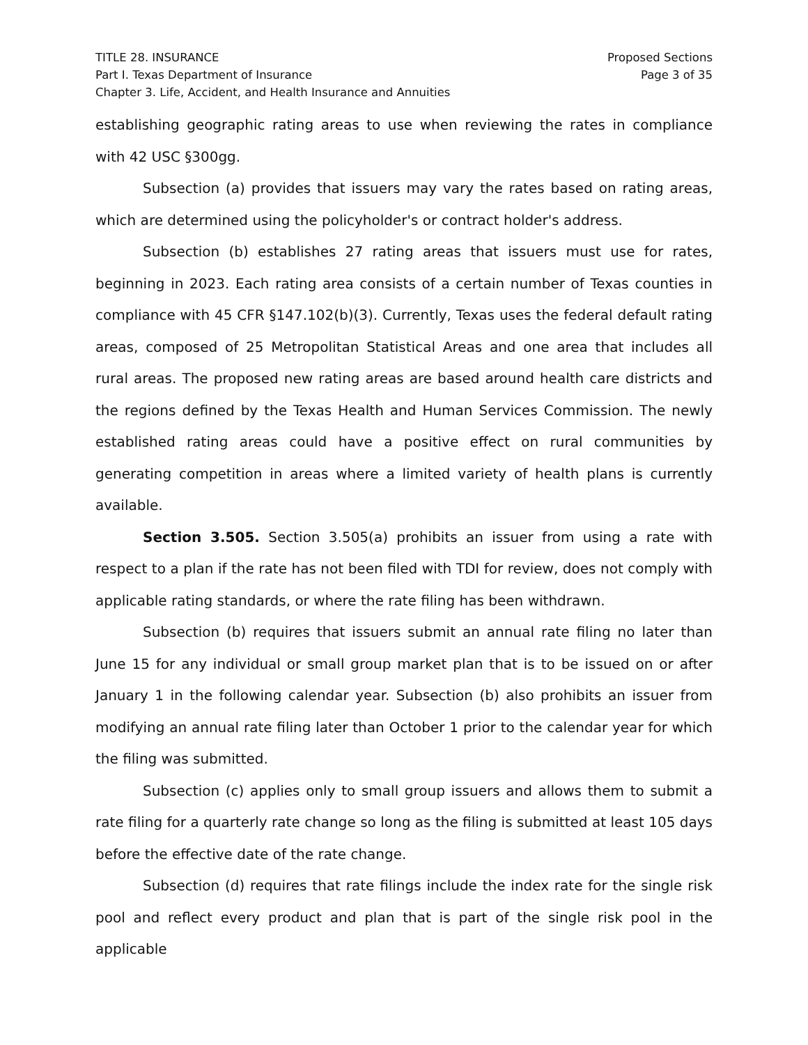TITLE 28. INSURANCE
Part I. Texas Department of Insurance
Chapter 3. Life, Accident, and Health Insurance and Annuities
Proposed Sections
Page 3 of 35
establishing geographic rating areas to use when reviewing the rates in compliance with 42 USC §300gg.
Subsection (a) provides that issuers may vary the rates based on rating areas, which are determined using the policyholder's or contract holder's address.
Subsection (b) establishes 27 rating areas that issuers must use for rates, beginning in 2023. Each rating area consists of a certain number of Texas counties in compliance with 45 CFR §147.102(b)(3). Currently, Texas uses the federal default rating areas, composed of 25 Metropolitan Statistical Areas and one area that includes all rural areas. The proposed new rating areas are based around health care districts and the regions defined by the Texas Health and Human Services Commission. The newly established rating areas could have a positive effect on rural communities by generating competition in areas where a limited variety of health plans is currently available.
Section 3.505. Section 3.505(a) prohibits an issuer from using a rate with respect to a plan if the rate has not been filed with TDI for review, does not comply with applicable rating standards, or where the rate filing has been withdrawn.
Subsection (b) requires that issuers submit an annual rate filing no later than June 15 for any individual or small group market plan that is to be issued on or after January 1 in the following calendar year. Subsection (b) also prohibits an issuer from modifying an annual rate filing later than October 1 prior to the calendar year for which the filing was submitted.
Subsection (c) applies only to small group issuers and allows them to submit a rate filing for a quarterly rate change so long as the filing is submitted at least 105 days before the effective date of the rate change.
Subsection (d) requires that rate filings include the index rate for the single risk pool and reflect every product and plan that is part of the single risk pool in the applicable